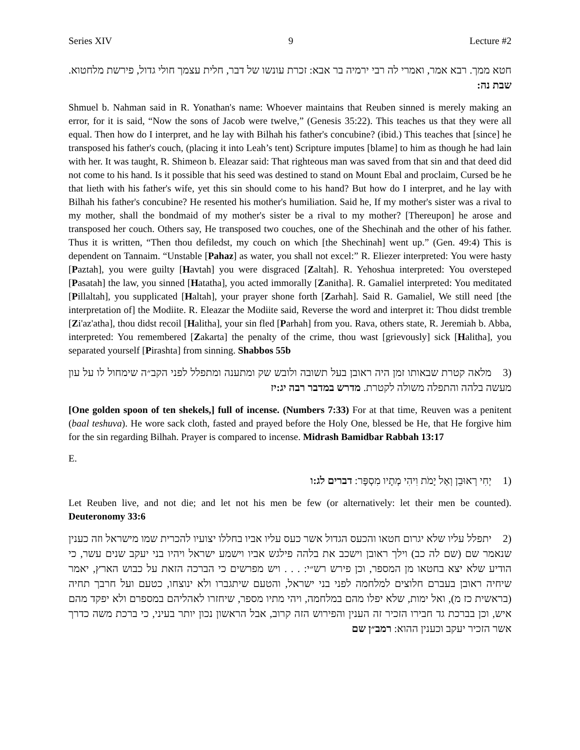Series XIV 9 Lecture #2
חטא ממך. רבא אמר, ואמרי לה רבי ירמיה בר אבא: זכרת עונשו של דבר, חלית עצמך חולי גדול, פירשת מלחטוא. שבת נה:
Shmuel b. Nahman said in R. Yonathan's name: Whoever maintains that Reuben sinned is merely making an error, for it is said, “Now the sons of Jacob were twelve,” (Genesis 35:22). This teaches us that they were all equal. Then how do I interpret, and he lay with Bilhah his father's concubine? (ibid.) This teaches that [since] he transposed his father's couch, (placing it into Leah’s tent) Scripture imputes [blame] to him as though he had lain with her. It was taught, R. Shimeon b. Eleazar said: That righteous man was saved from that sin and that deed did not come to his hand. Is it possible that his seed was destined to stand on Mount Ebal and proclaim, Cursed be he that lieth with his father's wife, yet this sin should come to his hand? But how do I interpret, and he lay with Bilhah his father's concubine? He resented his mother's humiliation. Said he, If my mother's sister was a rival to my mother, shall the bondmaid of my mother's sister be a rival to my mother? [Thereupon] he arose and transposed her couch. Others say, He transposed two couches, one of the Shechinah and the other of his father. Thus it is written, “Then thou defiledst, my couch on which [the Shechinah] went up.” (Gen. 49:4) This is dependent on Tannaim. “Unstable [Pahaz] as water, you shall not excel:” R. Eliezer interpreted: You were hasty [Paztah], you were guilty [Havtah] you were disgraced [Zaltah]. R. Yehoshua interpreted: You oversteped [Pasatah] the law, you sinned [Hatatha], you acted immorally [Zanitha]. R. Gamaliel interpreted: You meditated [Pillaltah], you supplicated [Haltah], your prayer shone forth [Zarhah]. Said R. Gamaliel, We still need [the interpretation of] the Modiite. R. Eleazar the Modiite said, Reverse the word and interpret it: Thou didst tremble [Zi'az'atha], thou didst recoil [Halitha], your sin fled [Parhah] from you. Rava, others state, R. Jeremiah b. Abba, interpreted: You remembered [Zakarta] the penalty of the crime, thou wast [grievously] sick [Halitha], you separated yourself [Pirashta] from sinning. Shabbos 55b
(3 מלאה קטרת שבאותו זמן היה ראובן בעל תשובה ולובש שק ומתענה ומתפלל לפני הקב״ה שימחול לו על עון מעשה בלהה והתפלה משולה לקטרת. מדרש במדבר רבה יג:יז
[One golden spoon of ten shekels,] full of incense. (Numbers 7:33) For at that time, Reuven was a penitent (baal teshuva). He wore sack cloth, fasted and prayed before the Holy One, blessed be He, that He forgive him for the sin regarding Bilhah. Prayer is compared to incense. Midrash Bamidbar Rabbah 13:17
E.
(1 יְחִי רְאוּבֵן וְאַל יָמֹת וִיהִי מְתָיו מִסְפָּר: דברים לג:ו
Let Reuben live, and not die; and let not his men be few (or alternatively: let their men be counted). Deuteronomy 33:6
(2 יתפלל עליו שלא יגרום חטאו והכעס הגדול אשר כעס עליו אביו בחללו יצועיו להכרית שמו מישראל וזה כענין שנאמר שם (שם לה כב) וילך ראובן וישכב את בלהה פילגש אביו וישמע ישראל ויהיו בני יעקב שנים עשר, כי הודיע שלא יצא בחטאו מן המספר, וכן פירש רש״י: . . . ויש מפרשים כי הברכה הזאת על כבוש הארץ, יאמר שיחיה ראובן בעברם חלוצים למלחמה לפני בני ישראל, והטעם שיתגברו ולא ינוצחו, כטעם ועל חרבך תחיה (בראשית כז מ), ואל ימות, שלא יפלו מהם במלחמה, ויהי מתיו מספר, שיחזרו לאהליהם במספרם ולא יפקד מהם איש, וכן בברכת גד חבירו הזכיר זה הענין והפירוש הזה קרוב, אבל הראשון נכון יותר בעיני, כי ברכת משה כדרך אשר הזכיר יעקב וכענין ההוא: רמב״ן שם